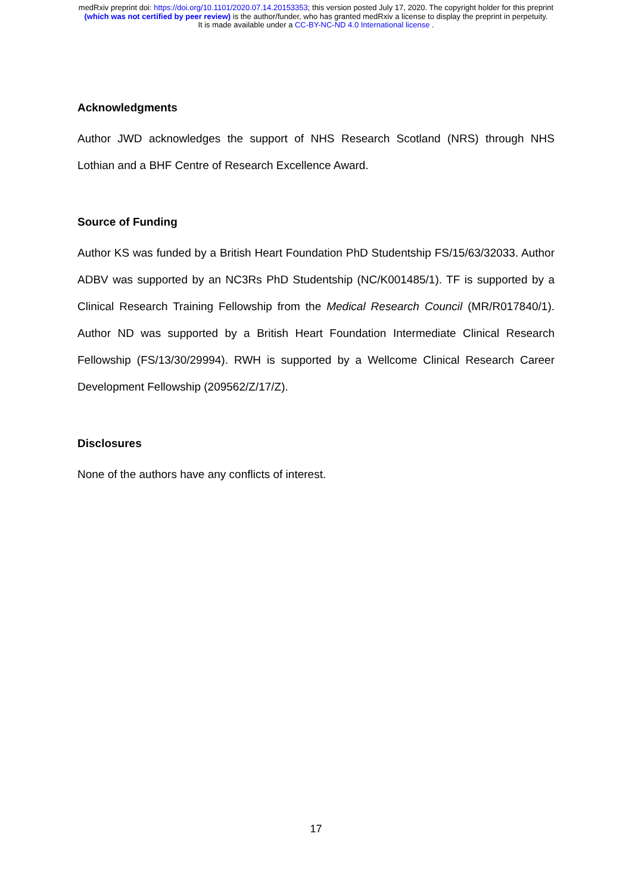medRxiv preprint doi: https://doi.org/10.1101/2020.07.14.20153353; this version posted July 17, 2020. The copyright holder for this preprint
(which was not certified by peer review) is the author/funder, who has granted medRxiv a license to display the preprint in perpetuity.
It is made available under a CC-BY-NC-ND 4.0 International license .
Acknowledgments
Author JWD acknowledges the support of NHS Research Scotland (NRS) through NHS Lothian and a BHF Centre of Research Excellence Award.
Source of Funding
Author KS was funded by a British Heart Foundation PhD Studentship FS/15/63/32033. Author ADBV was supported by an NC3Rs PhD Studentship (NC/K001485/1). TF is supported by a Clinical Research Training Fellowship from the Medical Research Council (MR/R017840/1). Author ND was supported by a British Heart Foundation Intermediate Clinical Research Fellowship (FS/13/30/29994). RWH is supported by a Wellcome Clinical Research Career Development Fellowship (209562/Z/17/Z).
Disclosures
None of the authors have any conflicts of interest.
17